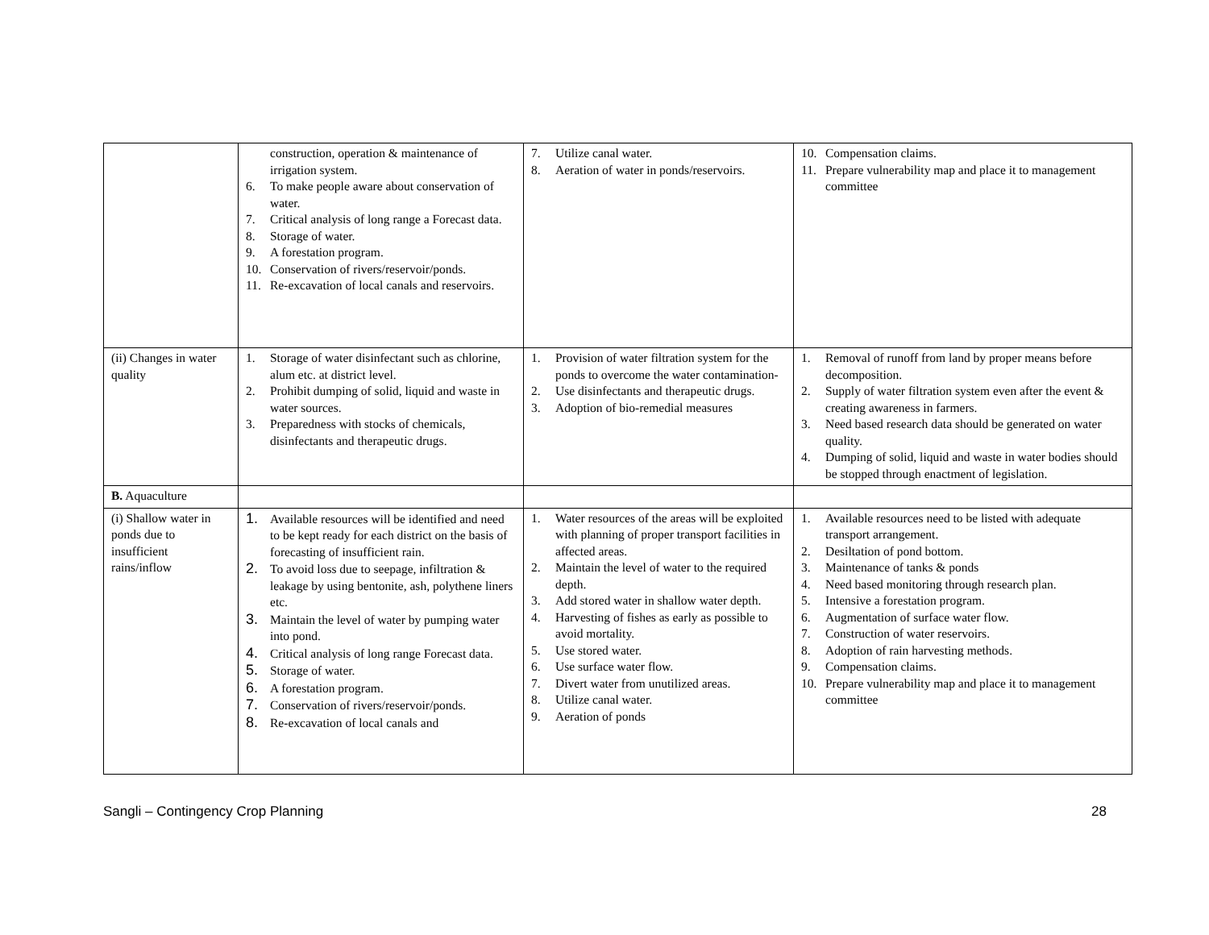| | construction, operation & maintenance of irrigation system. 6. To make people aware about conservation of water. 7. Critical analysis of long range a Forecast data. 8. Storage of water. 9. A forestation program. 10. Conservation of rivers/reservoir/ponds. 11. Re-excavation of local canals and reservoirs. | 7. Utilize canal water. 8. Aeration of water in ponds/reservoirs. | 10. Compensation claims. 11. Prepare vulnerability map and place it to management committee |
| (ii) Changes in water quality | 1. Storage of water disinfectant such as chlorine, alum etc. at district level. 2. Prohibit dumping of solid, liquid and waste in water sources. 3. Preparedness with stocks of chemicals, disinfectants and therapeutic drugs. | 1. Provision of water filtration system for the ponds to overcome the water contamination- 2. Use disinfectants and therapeutic drugs. 3. Adoption of bio-remedial measures | 1. Removal of runoff from land by proper means before decomposition. 2. Supply of water filtration system even after the event & creating awareness in farmers. 3. Need based research data should be generated on water quality. 4. Dumping of solid, liquid and waste in water bodies should be stopped through enactment of legislation. |
| B. Aquaculture | | | |
| (i) Shallow water in ponds due to insufficient rains/inflow | 1. Available resources will be identified and need to be kept ready for each district on the basis of forecasting of insufficient rain. 2. To avoid loss due to seepage, infiltration & leakage by using bentonite, ash, polythene liners etc. 3. Maintain the level of water by pumping water into pond. 4. Critical analysis of long range Forecast data. 5. Storage of water. 6. A forestation program. 7. Conservation of rivers/reservoir/ponds. 8. Re-excavation of local canals and | 1. Water resources of the areas will be exploited with planning of proper transport facilities in affected areas. 2. Maintain the level of water to the required depth. 3. Add stored water in shallow water depth. 4. Harvesting of fishes as early as possible to avoid mortality. 5. Use stored water. 6. Use surface water flow. 7. Divert water from unutilized areas. 8. Utilize canal water. 9. Aeration of ponds | 1. Available resources need to be listed with adequate transport arrangement. 2. Desiltation of pond bottom. 3. Maintenance of tanks & ponds 4. Need based monitoring through research plan. 5. Intensive a forestation program. 6. Augmentation of surface water flow. 7. Construction of water reservoirs. 8. Adoption of rain harvesting methods. 9. Compensation claims. 10. Prepare vulnerability map and place it to management committee |
Sangli – Contingency Crop Planning 28